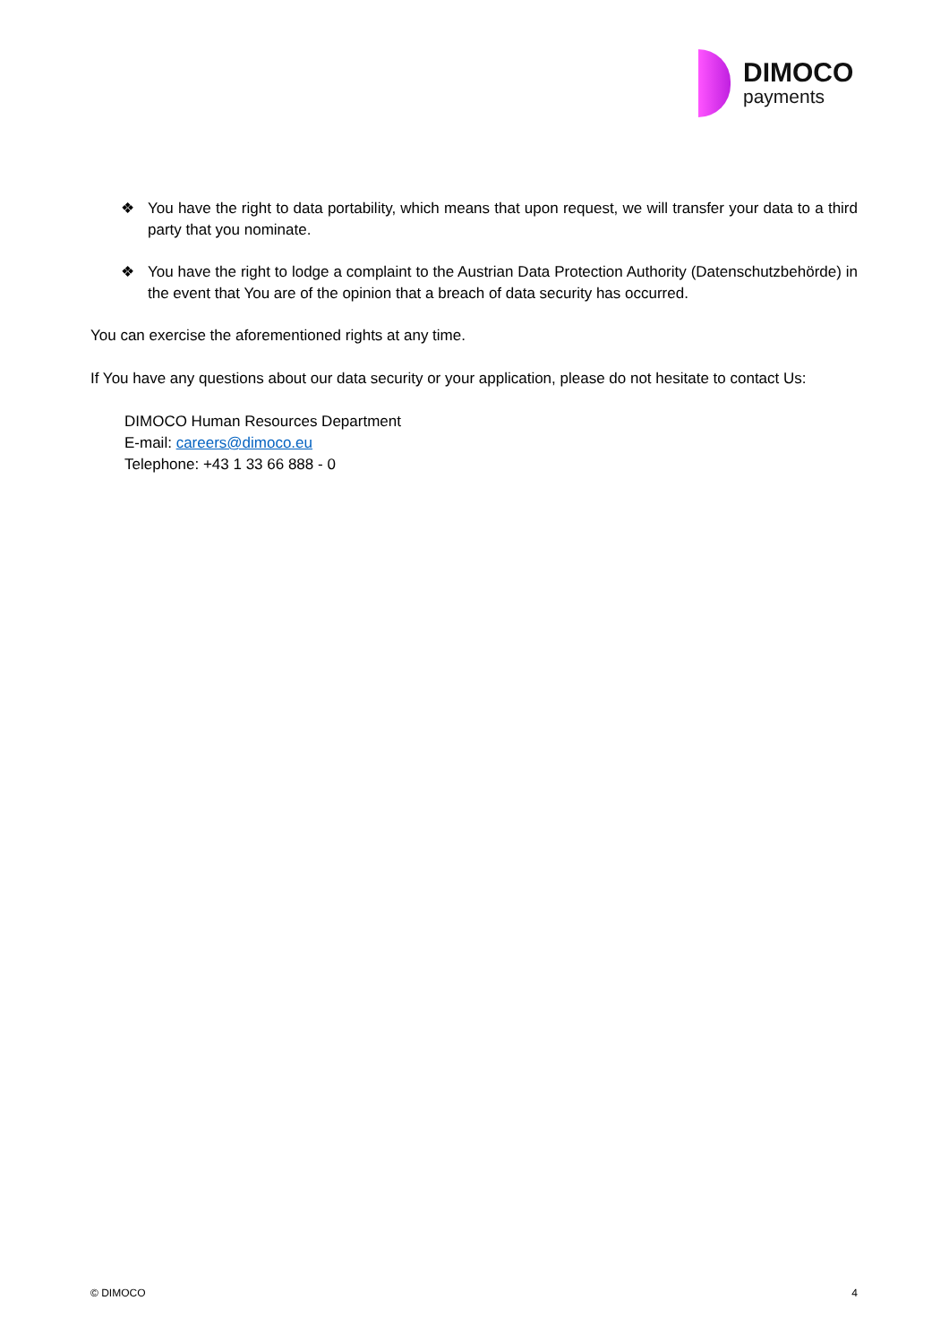DIMOCO
payments
❖ You have the right to data portability, which means that upon request, we will transfer your data to a third party that you nominate.
❖ You have the right to lodge a complaint to the Austrian Data Protection Authority (Datenschutzbehörde) in the event that You are of the opinion that a breach of data security has occurred.
You can exercise the aforementioned rights at any time.
If You have any questions about our data security or your application, please do not hesitate to contact Us:
DIMOCO Human Resources Department
E-mail: careers@dimoco.eu
Telephone: +43 1 33 66 888 - 0
© DIMOCO 4